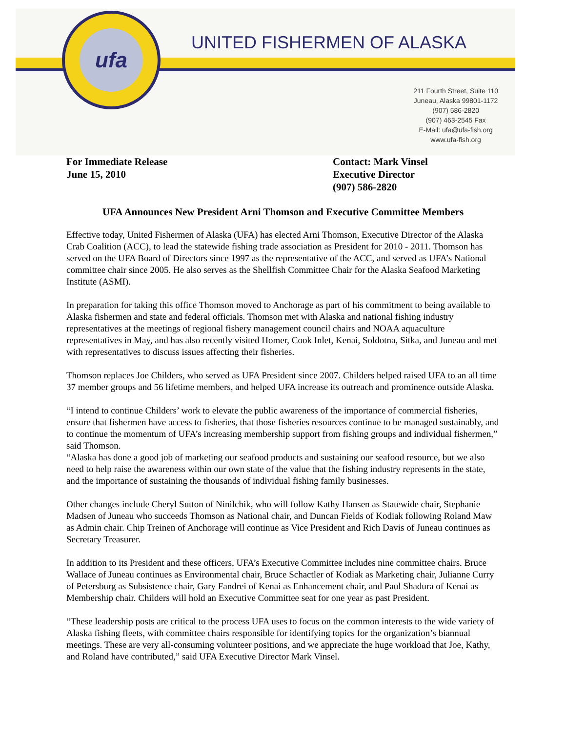ufa
UNITED FISHERMEN OF ALASKA
211 Fourth Street, Suite 110
Juneau, Alaska 99801-1172
(907) 586-2820
(907) 463-2545 Fax
E-Mail: ufa@ufa-fish.org
www.ufa-fish.org
For Immediate Release
June 15, 2010
Contact: Mark Vinsel
Executive Director
(907) 586-2820
UFA Announces New President Arni Thomson and Executive Committee Members
Effective today, United Fishermen of Alaska (UFA) has elected Arni Thomson, Executive Director of the Alaska Crab Coalition (ACC), to lead the statewide fishing trade association as President for 2010 - 2011. Thomson has served on the UFA Board of Directors since 1997 as the representative of the ACC, and served as UFA’s National committee chair since 2005. He also serves as the Shellfish Committee Chair for the Alaska Seafood Marketing Institute (ASMI).
In preparation for taking this office Thomson moved to Anchorage as part of his commitment to being available to Alaska fishermen and state and federal officials. Thomson met with Alaska and national fishing industry representatives at the meetings of regional fishery management council chairs and NOAA aquaculture representatives in May, and has also recently visited Homer, Cook Inlet, Kenai, Soldotna, Sitka, and Juneau and met with representatives to discuss issues affecting their fisheries.
Thomson replaces Joe Childers, who served as UFA President since 2007. Childers helped raised UFA to an all time 37 member groups and 56 lifetime members, and helped UFA increase its outreach and prominence outside Alaska.
“I intend to continue Childers’ work to elevate the public awareness of the importance of commercial fisheries, ensure that fishermen have access to fisheries, that those fisheries resources continue to be managed sustainably, and to continue the momentum of UFA’s increasing membership support from fishing groups and individual fishermen,” said Thomson.
“Alaska has done a good job of marketing our seafood products and sustaining our seafood resource, but we also need to help raise the awareness within our own state of the value that the fishing industry represents in the state, and the importance of sustaining the thousands of individual fishing family businesses.
Other changes include Cheryl Sutton of Ninilchik, who will follow Kathy Hansen as Statewide chair, Stephanie Madsen of Juneau who succeeds Thomson as National chair, and Duncan Fields of Kodiak following Roland Maw as Admin chair. Chip Treinen of Anchorage will continue as Vice President and Rich Davis of Juneau continues as Secretary Treasurer.
In addition to its President and these officers, UFA’s Executive Committee includes nine committee chairs. Bruce Wallace of Juneau continues as Environmental chair, Bruce Schactler of Kodiak as Marketing chair, Julianne Curry of Petersburg as Subsistence chair, Gary Fandrei of Kenai as Enhancement chair, and Paul Shadura of Kenai as Membership chair. Childers will hold an Executive Committee seat for one year as past President.
“These leadership posts are critical to the process UFA uses to focus on the common interests to the wide variety of Alaska fishing fleets, with committee chairs responsible for identifying topics for the organization’s biannual meetings. These are very all-consuming volunteer positions, and we appreciate the huge workload that Joe, Kathy, and Roland have contributed,” said UFA Executive Director Mark Vinsel.